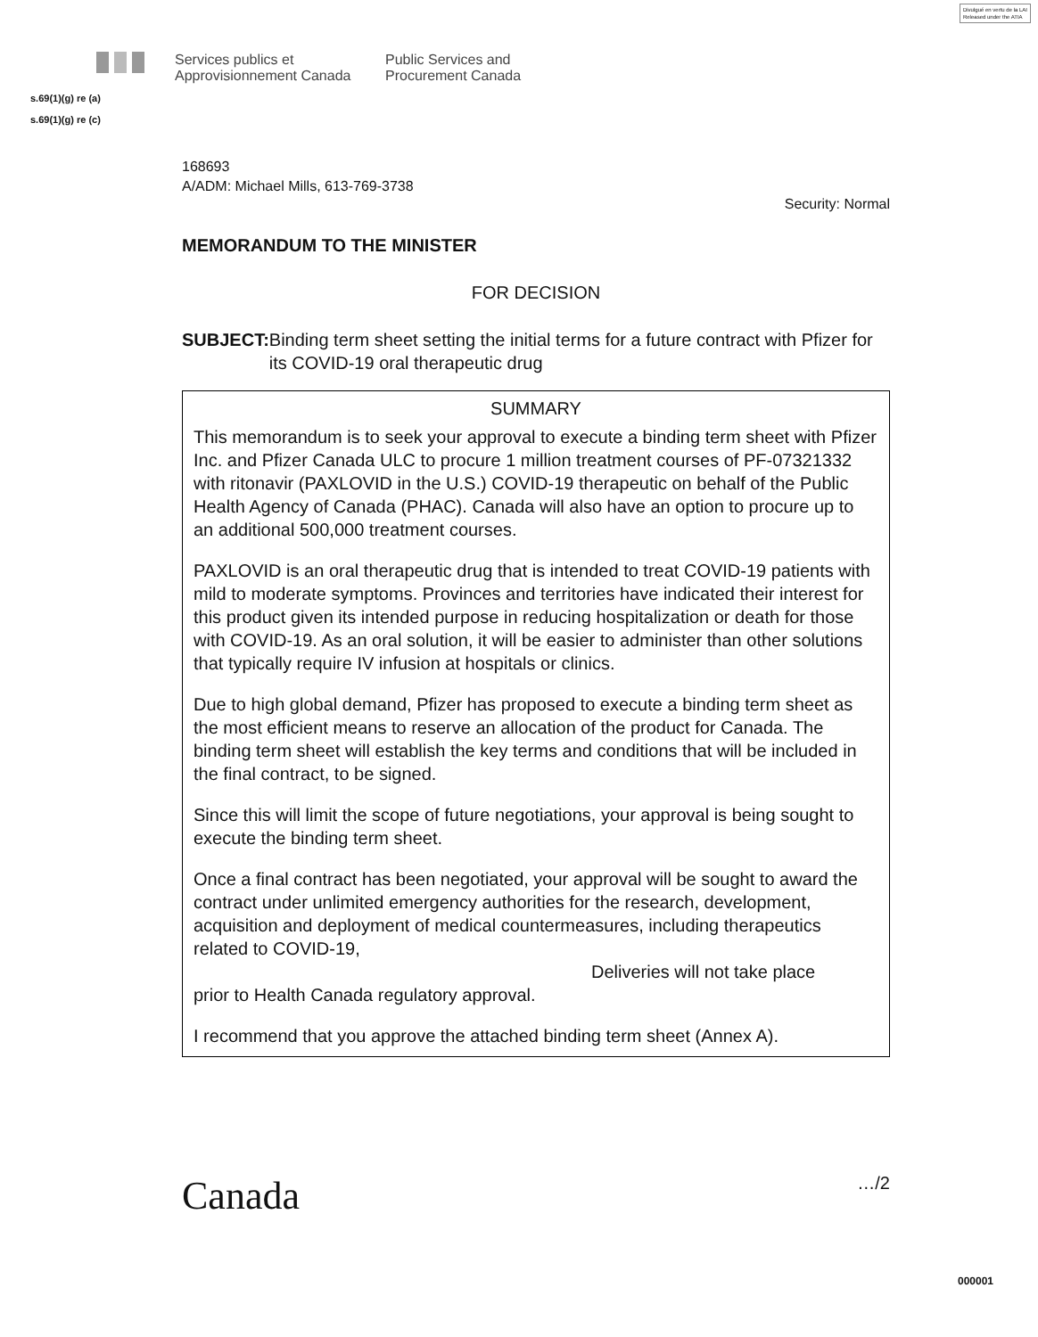Divulgué en vertu de la LAI
Released under the ATIA
Services publics et
Approvisionnement Canada
Public Services and
Procurement Canada
s.69(1)(g) re (a)
s.69(1)(g) re (c)
168693
A/ADM: Michael Mills, 613-769-3738
Security: Normal
MEMORANDUM TO THE MINISTER
FOR DECISION
SUBJECT: Binding term sheet setting the initial terms for a future contract with Pfizer for its COVID-19 oral therapeutic drug
SUMMARY
This memorandum is to seek your approval to execute a binding term sheet with Pfizer Inc. and Pfizer Canada ULC to procure 1 million treatment courses of PF-07321332 with ritonavir (PAXLOVID in the U.S.) COVID-19 therapeutic on behalf of the Public Health Agency of Canada (PHAC). Canada will also have an option to procure up to an additional 500,000 treatment courses.
PAXLOVID is an oral therapeutic drug that is intended to treat COVID-19 patients with mild to moderate symptoms. Provinces and territories have indicated their interest for this product given its intended purpose in reducing hospitalization or death for those with COVID-19. As an oral solution, it will be easier to administer than other solutions that typically require IV infusion at hospitals or clinics.
Due to high global demand, Pfizer has proposed to execute a binding term sheet as the most efficient means to reserve an allocation of the product for Canada. The binding term sheet will establish the key terms and conditions that will be included in the final contract, to be signed.
Since this will limit the scope of future negotiations, your approval is being sought to execute the binding term sheet.
Once a final contract has been negotiated, your approval will be sought to award the contract under unlimited emergency authorities for the research, development, acquisition and deployment of medical countermeasures, including therapeutics related to COVID-19,
Deliveries will not take place
prior to Health Canada regulatory approval.
I recommend that you approve the attached binding term sheet (Annex A).
Canada
…/2
000001